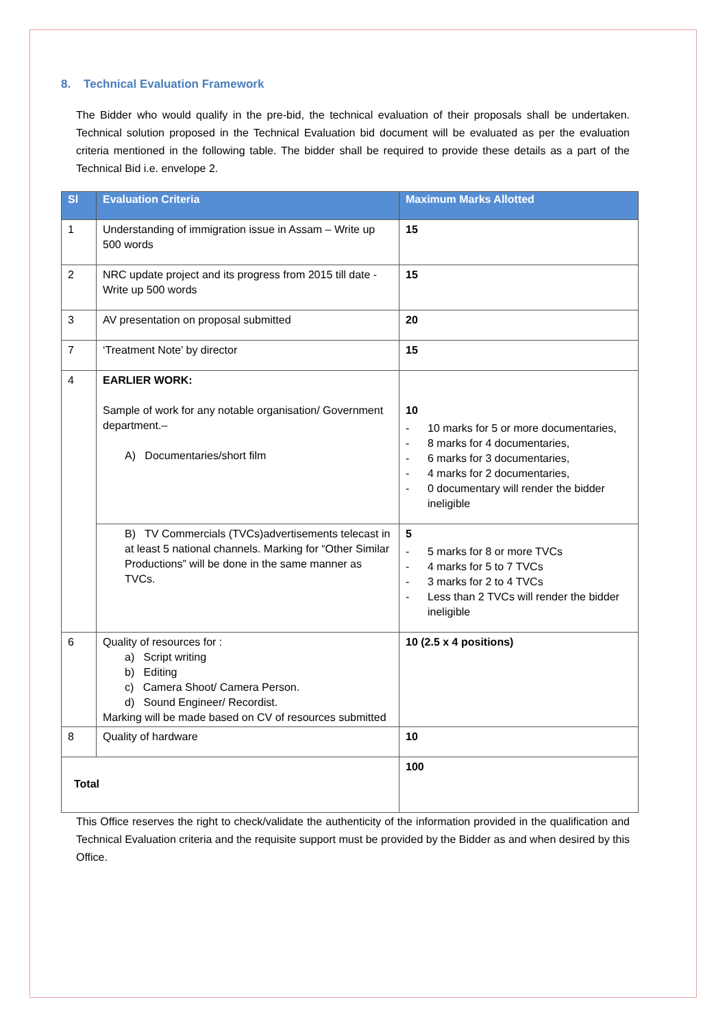8. Technical Evaluation Framework
The Bidder who would qualify in the pre-bid, the technical evaluation of their proposals shall be undertaken. Technical solution proposed in the Technical Evaluation bid document will be evaluated as per the evaluation criteria mentioned in the following table. The bidder shall be required to provide these details as a part of the Technical Bid i.e. envelope 2.
| Sl | Evaluation Criteria | Maximum Marks Allotted |
| --- | --- | --- |
| 1 | Understanding of immigration issue in Assam – Write up 500 words | 15 |
| 2 | NRC update project and its progress from 2015 till date - Write up 500 words | 15 |
| 3 | AV presentation on proposal submitted | 20 |
| 7 | ‘Treatment Note’ by director | 15 |
| 4 | EARLIER WORK: Sample of work for any notable organisation/ Government department.– A) Documentaries/short film | 10 - 10 marks for 5 or more documentaries, - 8 marks for 4 documentaries, - 6 marks for 3 documentaries, - 4 marks for 2 documentaries, - 0 documentary will render the bidder ineligible |
| | B) TV Commercials (TVCs)advertisements telecast in at least 5 national channels. Marking for “Other Similar Productions” will be done in the same manner as TVCs. | 5 - 5 marks for 8 or more TVCs - 4 marks for 5 to 7 TVCs - 3 marks for 2 to 4 TVCs - Less than 2 TVCs will render the bidder ineligible |
| 6 | Quality of resources for : a) Script writing b) Editing c) Camera Shoot/ Camera Person. d) Sound Engineer/ Recordist. Marking will be made based on CV of resources submitted | 10 (2.5 x 4 positions) |
| 8 | Quality of hardware | 10 |
| Total | | 100 |
This Office reserves the right to check/validate the authenticity of the information provided in the qualification and Technical Evaluation criteria and the requisite support must be provided by the Bidder as and when desired by this Office.